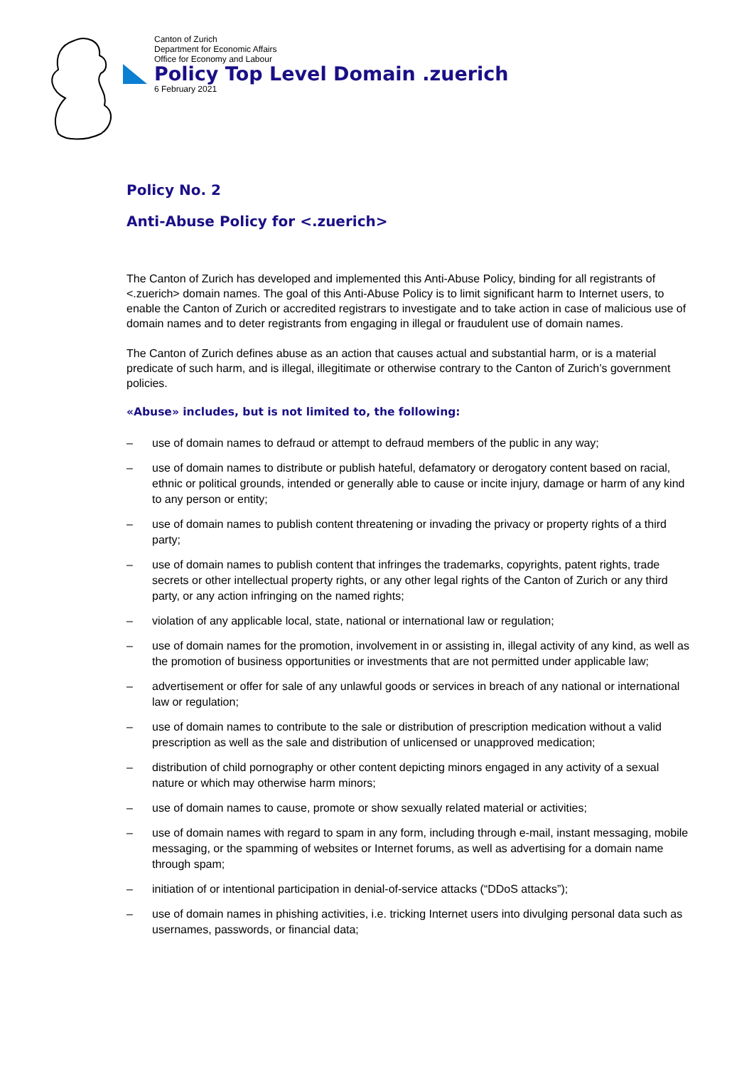Canton of Zurich
Department for Economic Affairs
Office for Economy and Labour
Policy Top Level Domain .zuerich
6 February 2021
Policy No. 2
Anti-Abuse Policy for <.zuerich>
The Canton of Zurich has developed and implemented this Anti-Abuse Policy, binding for all registrants of <.zuerich> domain names. The goal of this Anti-Abuse Policy is to limit significant harm to Internet users, to enable the Canton of Zurich or accredited registrars to investigate and to take action in case of malicious use of domain names and to deter registrants from engaging in illegal or fraudulent use of domain names.
The Canton of Zurich defines abuse as an action that causes actual and substantial harm, or is a material predicate of such harm, and is illegal, illegitimate or otherwise contrary to the Canton of Zurich’s government policies.
«Abuse» includes, but is not limited to, the following:
– use of domain names to defraud or attempt to defraud members of the public in any way;
– use of domain names to distribute or publish hateful, defamatory or derogatory content based on racial, ethnic or political grounds, intended or generally able to cause or incite injury, damage or harm of any kind to any person or entity;
– use of domain names to publish content threatening or invading the privacy or property rights of a third party;
– use of domain names to publish content that infringes the trademarks, copyrights, patent rights, trade secrets or other intellectual property rights, or any other legal rights of the Canton of Zurich or any third party, or any action infringing on the named rights;
– violation of any applicable local, state, national or international law or regulation;
– use of domain names for the promotion, involvement in or assisting in, illegal activity of any kind, as well as the promotion of business opportunities or investments that are not permitted under applicable law;
– advertisement or offer for sale of any unlawful goods or services in breach of any national or international law or regulation;
– use of domain names to contribute to the sale or distribution of prescription medication without a valid prescription as well as the sale and distribution of unlicensed or unapproved medication;
– distribution of child pornography or other content depicting minors engaged in any activity of a sexual nature or which may otherwise harm minors;
– use of domain names to cause, promote or show sexually related material or activities;
– use of domain names with regard to spam in any form, including through e-mail, instant messaging, mobile messaging, or the spamming of websites or Internet forums, as well as advertising for a domain name through spam;
– initiation of or intentional participation in denial-of-service attacks (“DDoS attacks”);
– use of domain names in phishing activities, i.e. tricking Internet users into divulging personal data such as usernames, passwords, or financial data;